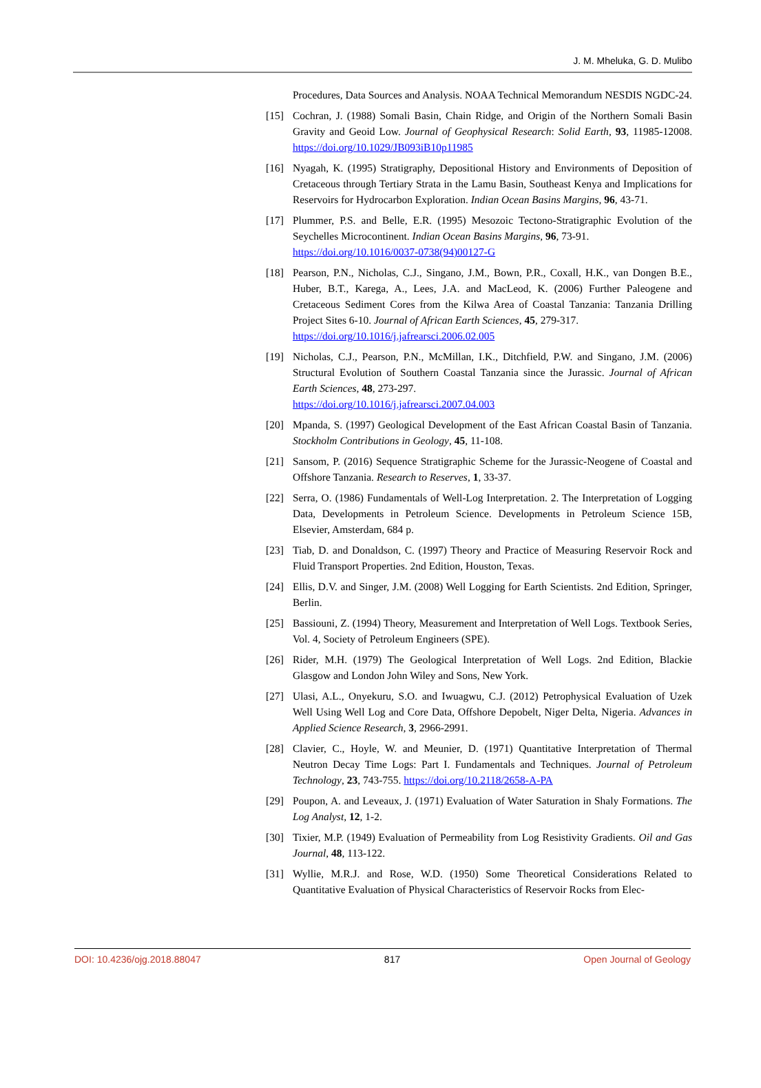J. M. Mheluka, G. D. Mulibo
Procedures, Data Sources and Analysis. NOAA Technical Memorandum NESDIS NGDC-24.
[15] Cochran, J. (1988) Somali Basin, Chain Ridge, and Origin of the Northern Somali Basin Gravity and Geoid Low. Journal of Geophysical Research: Solid Earth, 93, 11985-12008. https://doi.org/10.1029/JB093iB10p11985
[16] Nyagah, K. (1995) Stratigraphy, Depositional History and Environments of Deposition of Cretaceous through Tertiary Strata in the Lamu Basin, Southeast Kenya and Implications for Reservoirs for Hydrocarbon Exploration. Indian Ocean Basins Margins, 96, 43-71.
[17] Plummer, P.S. and Belle, E.R. (1995) Mesozoic Tectono-Stratigraphic Evolution of the Seychelles Microcontinent. Indian Ocean Basins Margins, 96, 73-91.
https://doi.org/10.1016/0037-0738(94)00127-G
[18] Pearson, P.N., Nicholas, C.J., Singano, J.M., Bown, P.R., Coxall, H.K., van Dongen B.E., Huber, B.T., Karega, A., Lees, J.A. and MacLeod, K. (2006) Further Paleogene and Cretaceous Sediment Cores from the Kilwa Area of Coastal Tanzania: Tanzania Drilling Project Sites 6-10. Journal of African Earth Sciences, 45, 279-317.
https://doi.org/10.1016/j.jafrearsci.2006.02.005
[19] Nicholas, C.J., Pearson, P.N., McMillan, I.K., Ditchfield, P.W. and Singano, J.M. (2006) Structural Evolution of Southern Coastal Tanzania since the Jurassic. Journal of African Earth Sciences, 48, 273-297.
https://doi.org/10.1016/j.jafrearsci.2007.04.003
[20] Mpanda, S. (1997) Geological Development of the East African Coastal Basin of Tanzania. Stockholm Contributions in Geology, 45, 11-108.
[21] Sansom, P. (2016) Sequence Stratigraphic Scheme for the Jurassic-Neogene of Coastal and Offshore Tanzania. Research to Reserves, 1, 33-37.
[22] Serra, O. (1986) Fundamentals of Well-Log Interpretation. 2. The Interpretation of Logging Data, Developments in Petroleum Science. Developments in Petroleum Science 15B, Elsevier, Amsterdam, 684 p.
[23] Tiab, D. and Donaldson, C. (1997) Theory and Practice of Measuring Reservoir Rock and Fluid Transport Properties. 2nd Edition, Houston, Texas.
[24] Ellis, D.V. and Singer, J.M. (2008) Well Logging for Earth Scientists. 2nd Edition, Springer, Berlin.
[25] Bassiouni, Z. (1994) Theory, Measurement and Interpretation of Well Logs. Textbook Series, Vol. 4, Society of Petroleum Engineers (SPE).
[26] Rider, M.H. (1979) The Geological Interpretation of Well Logs. 2nd Edition, Blackie Glasgow and London John Wiley and Sons, New York.
[27] Ulasi, A.L., Onyekuru, S.O. and Iwuagwu, C.J. (2012) Petrophysical Evaluation of Uzek Well Using Well Log and Core Data, Offshore Depobelt, Niger Delta, Nigeria. Advances in Applied Science Research, 3, 2966-2991.
[28] Clavier, C., Hoyle, W. and Meunier, D. (1971) Quantitative Interpretation of Thermal Neutron Decay Time Logs: Part I. Fundamentals and Techniques. Journal of Petroleum Technology, 23, 743-755. https://doi.org/10.2118/2658-A-PA
[29] Poupon, A. and Leveaux, J. (1971) Evaluation of Water Saturation in Shaly Formations. The Log Analyst, 12, 1-2.
[30] Tixier, M.P. (1949) Evaluation of Permeability from Log Resistivity Gradients. Oil and Gas Journal, 48, 113-122.
[31] Wyllie, M.R.J. and Rose, W.D. (1950) Some Theoretical Considerations Related to Quantitative Evaluation of Physical Characteristics of Reservoir Rocks from Elec-
DOI: 10.4236/ojg.2018.88047 817 Open Journal of Geology